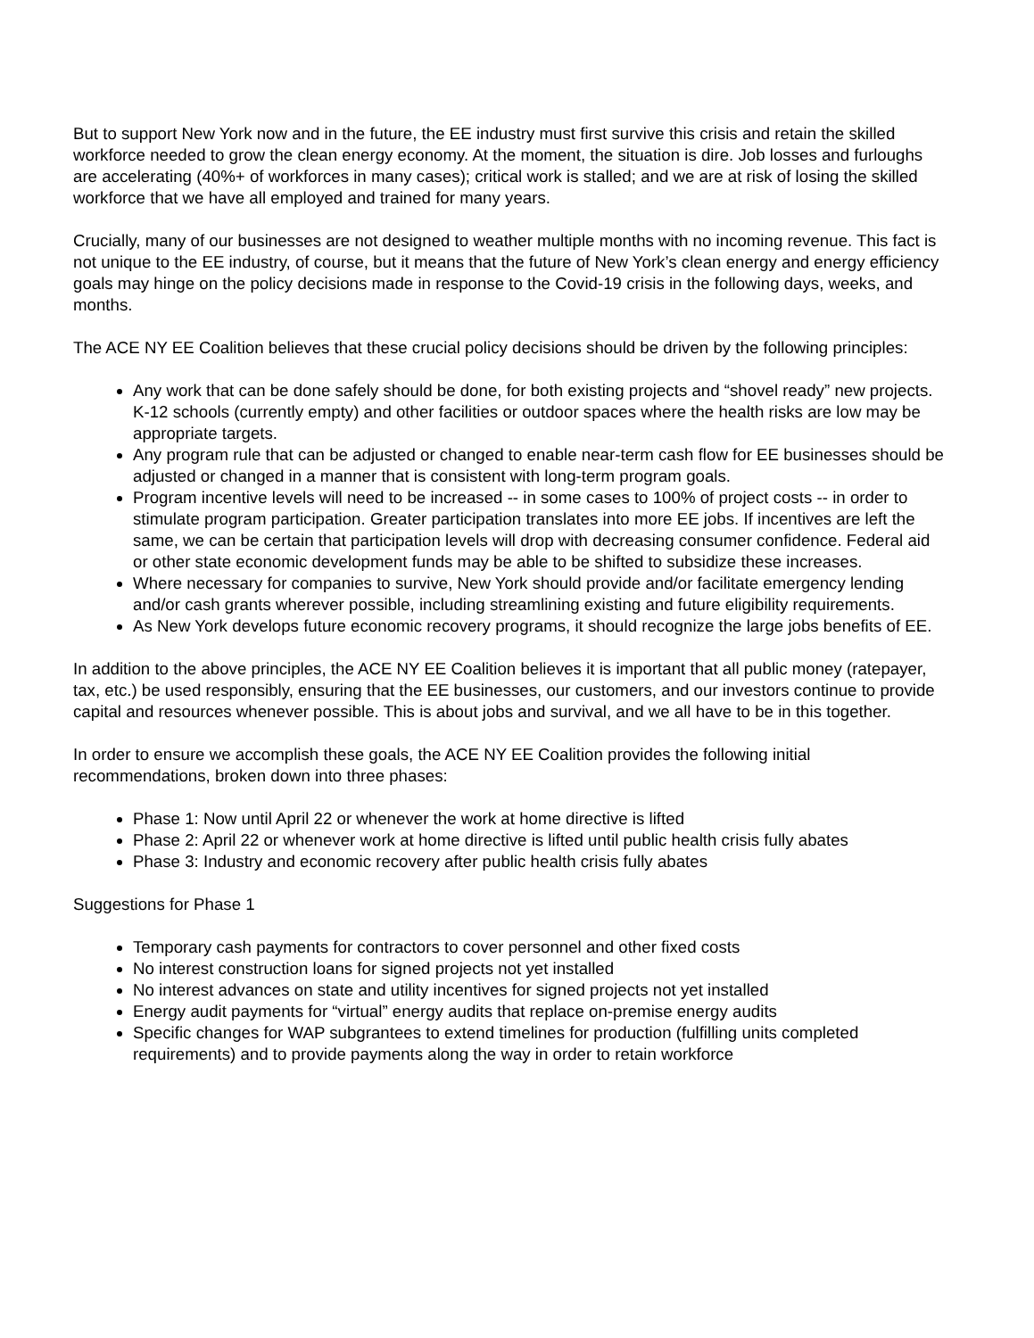But to support New York now and in the future, the EE industry must first survive this crisis and retain the skilled workforce needed to grow the clean energy economy. At the moment, the situation is dire. Job losses and furloughs are accelerating (40%+ of workforces in many cases); critical work is stalled; and we are at risk of losing the skilled workforce that we have all employed and trained for many years.
Crucially, many of our businesses are not designed to weather multiple months with no incoming revenue. This fact is not unique to the EE industry, of course, but it means that the future of New York’s clean energy and energy efficiency goals may hinge on the policy decisions made in response to the Covid-19 crisis in the following days, weeks, and months.
The ACE NY EE Coalition believes that these crucial policy decisions should be driven by the following principles:
Any work that can be done safely should be done, for both existing projects and “shovel ready” new projects. K-12 schools (currently empty) and other facilities or outdoor spaces where the health risks are low may be appropriate targets.
Any program rule that can be adjusted or changed to enable near-term cash flow for EE businesses should be adjusted or changed in a manner that is consistent with long-term program goals.
Program incentive levels will need to be increased -- in some cases to 100% of project costs -- in order to stimulate program participation. Greater participation translates into more EE jobs. If incentives are left the same, we can be certain that participation levels will drop with decreasing consumer confidence. Federal aid or other state economic development funds may be able to be shifted to subsidize these increases.
Where necessary for companies to survive, New York should provide and/or facilitate emergency lending and/or cash grants wherever possible, including streamlining existing and future eligibility requirements.
As New York develops future economic recovery programs, it should recognize the large jobs benefits of EE.
In addition to the above principles, the ACE NY EE Coalition believes it is important that all public money (ratepayer, tax, etc.) be used responsibly, ensuring that the EE businesses, our customers, and our investors continue to provide capital and resources whenever possible. This is about jobs and survival, and we all have to be in this together.
In order to ensure we accomplish these goals, the ACE NY EE Coalition provides the following initial recommendations, broken down into three phases:
Phase 1: Now until April 22 or whenever the work at home directive is lifted
Phase 2: April 22 or whenever work at home directive is lifted until public health crisis fully abates
Phase 3: Industry and economic recovery after public health crisis fully abates
Suggestions for Phase 1
Temporary cash payments for contractors to cover personnel and other fixed costs
No interest construction loans for signed projects not yet installed
No interest advances on state and utility incentives for signed projects not yet installed
Energy audit payments for “virtual” energy audits that replace on-premise energy audits
Specific changes for WAP subgrantees to extend timelines for production (fulfilling units completed requirements) and to provide payments along the way in order to retain workforce